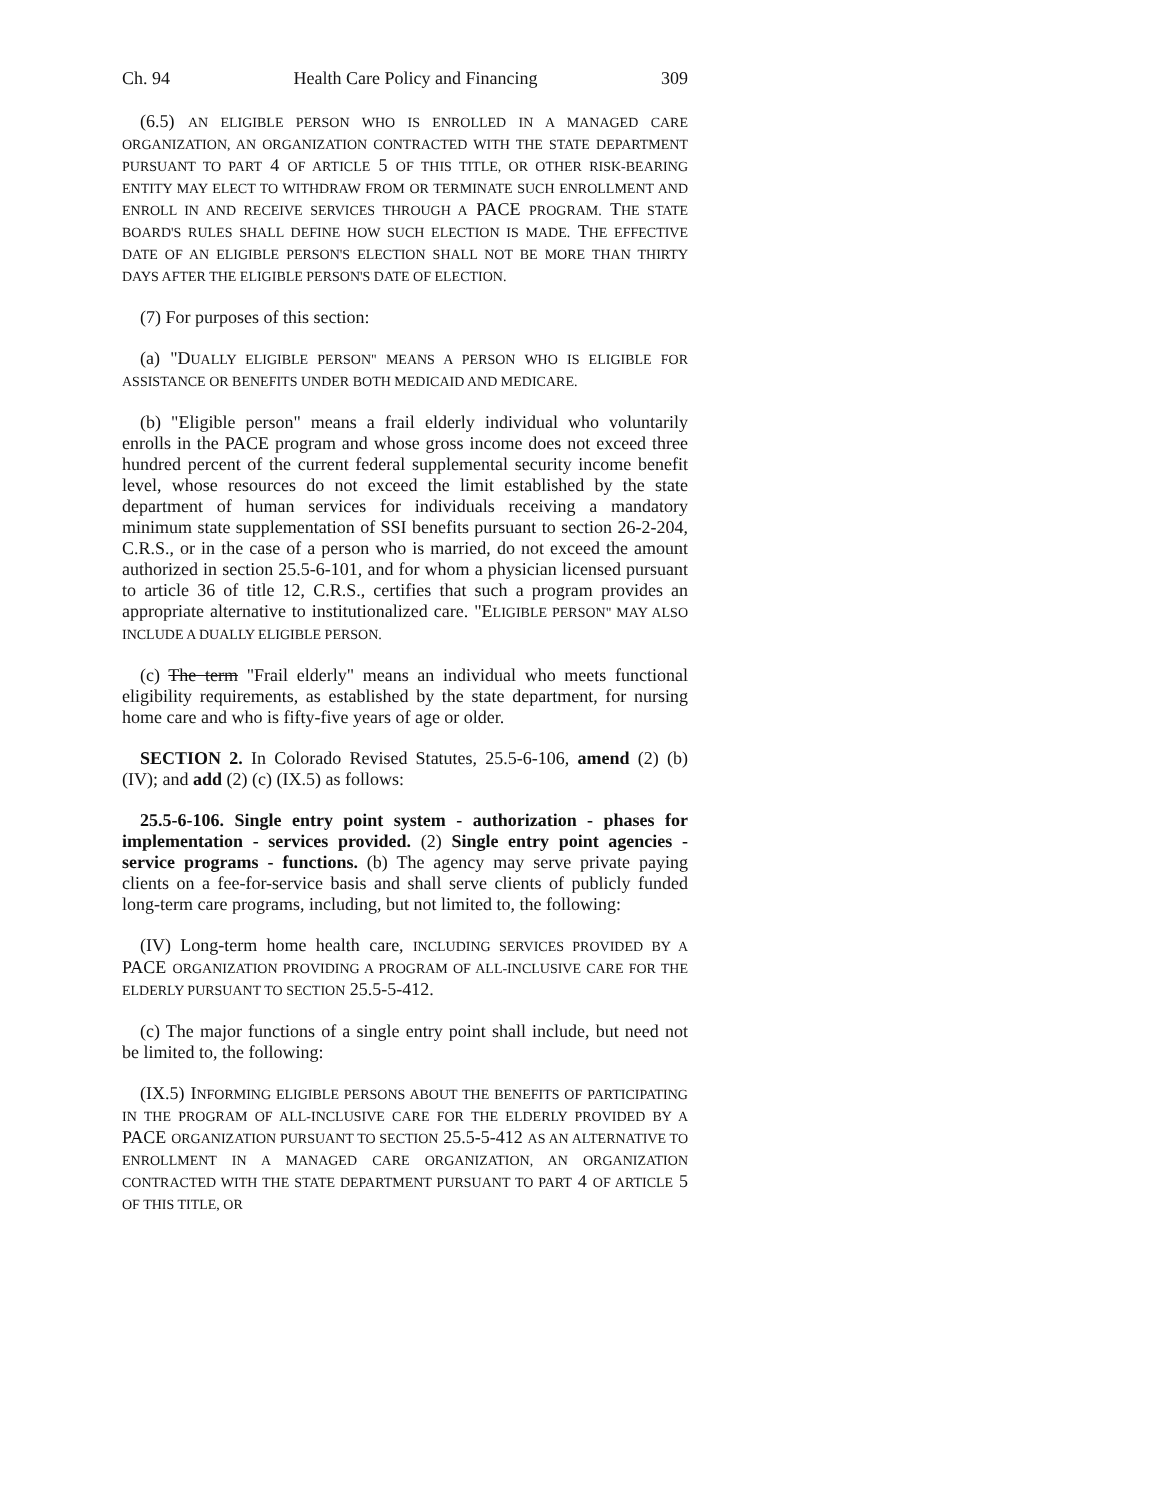Ch. 94 Health Care Policy and Financing 309
(6.5) AN ELIGIBLE PERSON WHO IS ENROLLED IN A MANAGED CARE ORGANIZATION, AN ORGANIZATION CONTRACTED WITH THE STATE DEPARTMENT PURSUANT TO PART 4 OF ARTICLE 5 OF THIS TITLE, OR OTHER RISK-BEARING ENTITY MAY ELECT TO WITHDRAW FROM OR TERMINATE SUCH ENROLLMENT AND ENROLL IN AND RECEIVE SERVICES THROUGH A PACE PROGRAM. THE STATE BOARD'S RULES SHALL DEFINE HOW SUCH ELECTION IS MADE. THE EFFECTIVE DATE OF AN ELIGIBLE PERSON'S ELECTION SHALL NOT BE MORE THAN THIRTY DAYS AFTER THE ELIGIBLE PERSON'S DATE OF ELECTION.
(7) For purposes of this section:
(a) "DUALLY ELIGIBLE PERSON" MEANS A PERSON WHO IS ELIGIBLE FOR ASSISTANCE OR BENEFITS UNDER BOTH MEDICAID AND MEDICARE.
(b) "Eligible person" means a frail elderly individual who voluntarily enrolls in the PACE program and whose gross income does not exceed three hundred percent of the current federal supplemental security income benefit level, whose resources do not exceed the limit established by the state department of human services for individuals receiving a mandatory minimum state supplementation of SSI benefits pursuant to section 26-2-204, C.R.S., or in the case of a person who is married, do not exceed the amount authorized in section 25.5-6-101, and for whom a physician licensed pursuant to article 36 of title 12, C.R.S., certifies that such a program provides an appropriate alternative to institutionalized care. "ELIGIBLE PERSON" MAY ALSO INCLUDE A DUALLY ELIGIBLE PERSON.
(c) The term "Frail elderly" means an individual who meets functional eligibility requirements, as established by the state department, for nursing home care and who is fifty-five years of age or older.
SECTION 2. In Colorado Revised Statutes, 25.5-6-106, amend (2) (b) (IV); and add (2) (c) (IX.5) as follows:
25.5-6-106. Single entry point system - authorization - phases for implementation - services provided. (2) Single entry point agencies - service programs - functions. (b) The agency may serve private paying clients on a fee-for-service basis and shall serve clients of publicly funded long-term care programs, including, but not limited to, the following:
(IV) Long-term home health care, INCLUDING SERVICES PROVIDED BY A PACE ORGANIZATION PROVIDING A PROGRAM OF ALL-INCLUSIVE CARE FOR THE ELDERLY PURSUANT TO SECTION 25.5-5-412.
(c) The major functions of a single entry point shall include, but need not be limited to, the following:
(IX.5) INFORMING ELIGIBLE PERSONS ABOUT THE BENEFITS OF PARTICIPATING IN THE PROGRAM OF ALL-INCLUSIVE CARE FOR THE ELDERLY PROVIDED BY A PACE ORGANIZATION PURSUANT TO SECTION 25.5-5-412 AS AN ALTERNATIVE TO ENROLLMENT IN A MANAGED CARE ORGANIZATION, AN ORGANIZATION CONTRACTED WITH THE STATE DEPARTMENT PURSUANT TO PART 4 OF ARTICLE 5 OF THIS TITLE, OR